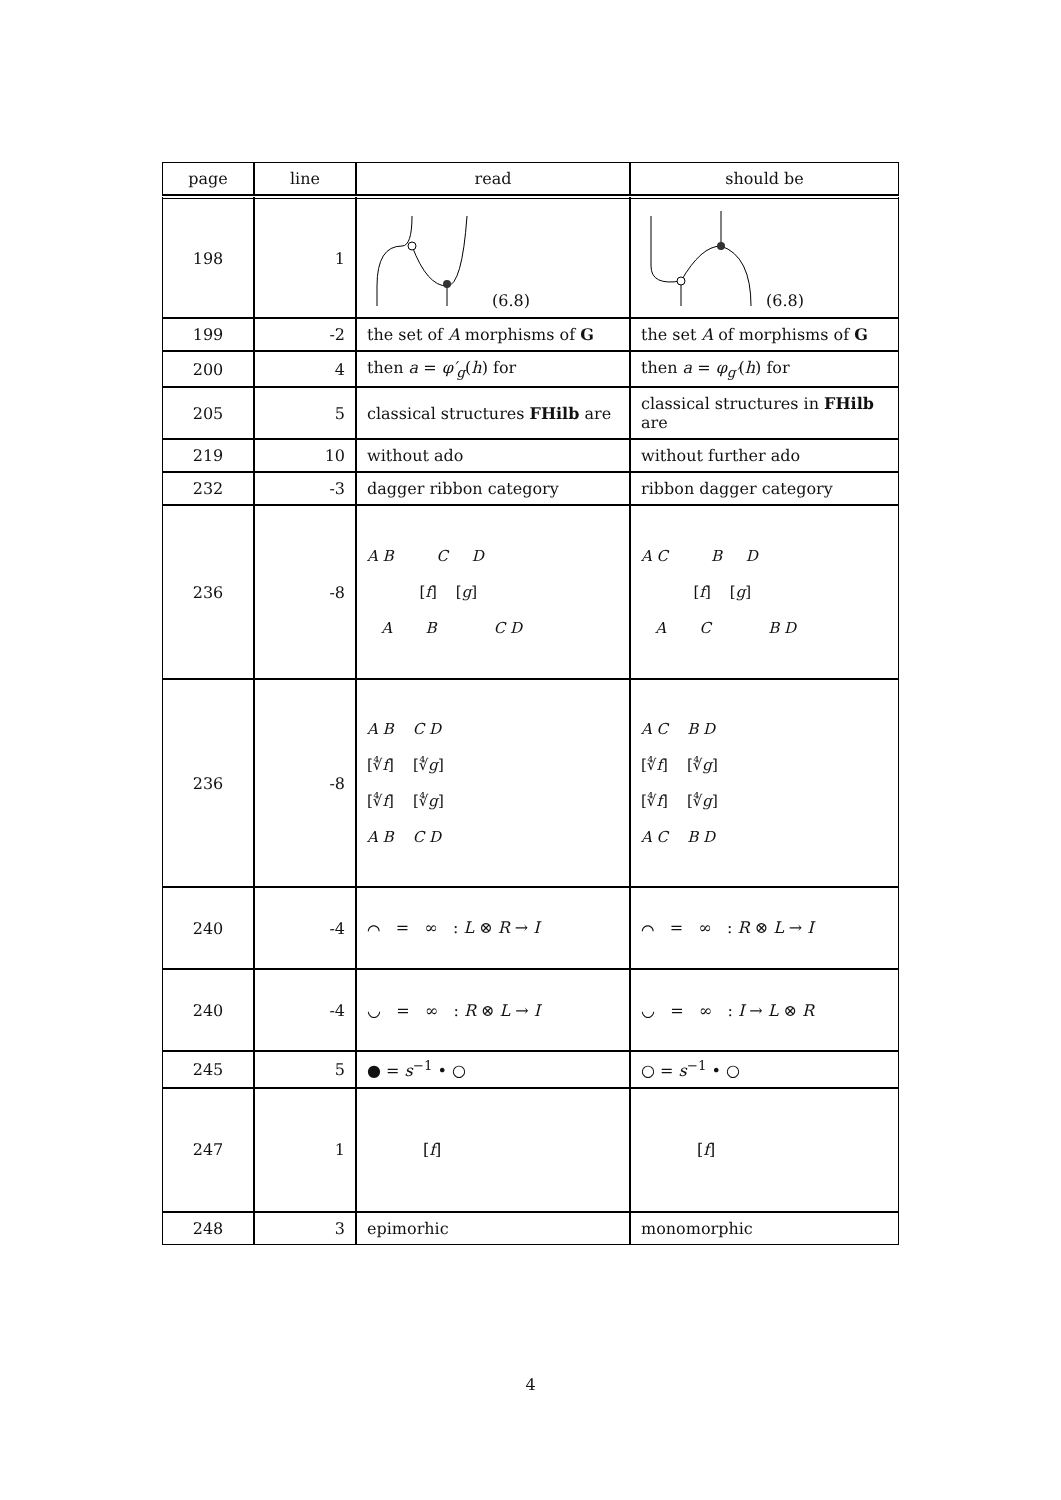| page | line | read | should be |
| --- | --- | --- | --- |
| 198 | 1 | (6.8) | (6.8) |
| 199 | -2 | the set of A morphisms of G | the set A of morphisms of G |
| 200 | 4 | then a = φ′<sub>g</sub> ( h ) for | then a = φ<sub>g′</sub> ( h ) for |
| 205 | 5 | classical structures FHilb are | classical structures in FHilb are |
| 219 | 10 | without ado | without further ado |
| 232 | -3 | dagger ribbon category | ribbon dagger category |
| 236 | -8 | A B C D [ f ] [ g ] A B C D | A C B D [ f ] [ g ] A C B D |
| 236 | -8 | A B C D [∜ f ] [∜ g ] [∜ f ] [∜ g ] A B C D | A C B D [∜ f ] [∜ g ] [∜ f ] [∜ g ] A C B D |
| 240 | -4 | ⌒ = ∞ : L ⊗ R → I | ⌒ = ∞ : R ⊗ L → I |
| 240 | -4 | ◡ = ∞ : R ⊗ L → I | ◡ = ∞ : I → L ⊗ R |
| 245 | 5 | ● = s<sup>−1</sup> • ○ | ○ = s<sup>−1</sup> • ○ |
| 247 | 1 | [ f ] | [ f ] |
| 248 | 3 | epimorhic | monomorphic |
4